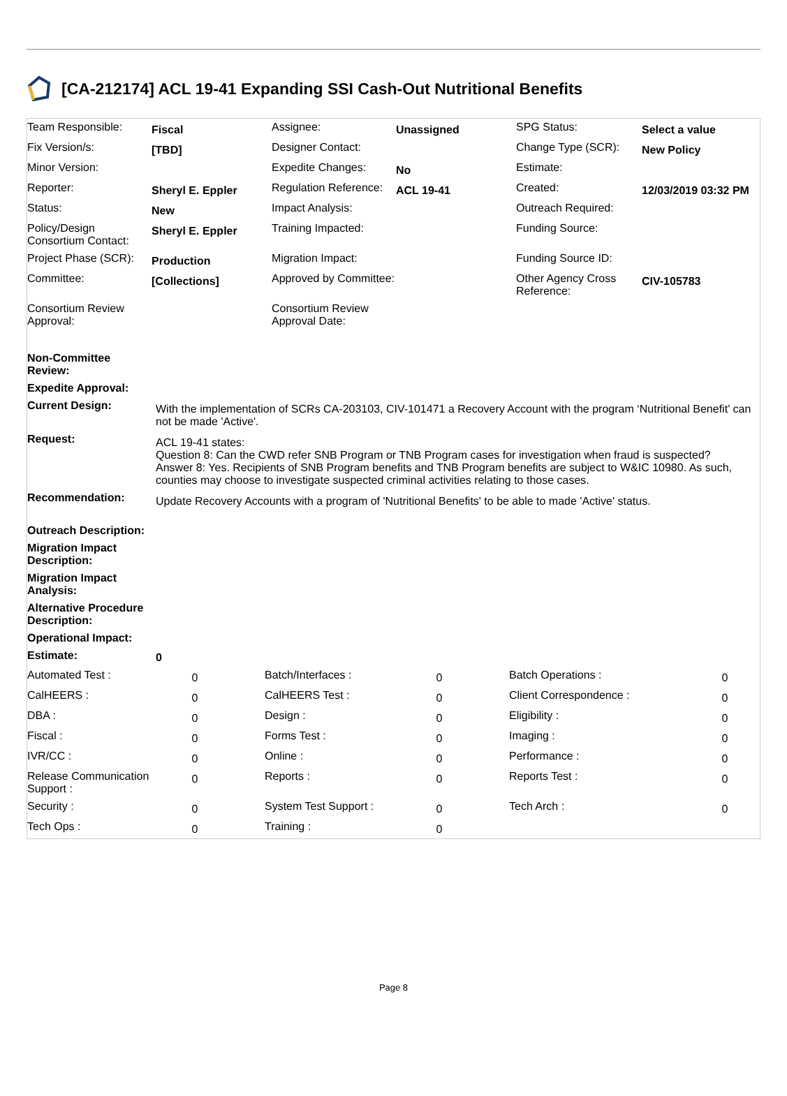[CA-212174] ACL 19-41 Expanding SSI Cash-Out Nutritional Benefits
| Team Responsible: | Fiscal | Assignee: | Unassigned | SPG Status: | Select a value |
| Fix Version/s: | [TBD] | Designer Contact: | | Change Type (SCR): | New Policy |
| Minor Version: | | Expedite Changes: | No | Estimate: | |
| Reporter: | Sheryl E. Eppler | Regulation Reference: | ACL 19-41 | Created: | 12/03/2019 03:32 PM |
| Status: | New | Impact Analysis: | | Outreach Required: | |
| Policy/Design Consortium Contact: | Sheryl E. Eppler | Training Impacted: | | Funding Source: | |
| Project Phase (SCR): | Production | Migration Impact: | | Funding Source ID: | |
| Committee: | [Collections] | Approved by Committee: | | Other Agency Cross Reference: | CIV-105783 |
| Consortium Review Approval: | | Consortium Review Approval Date: | | | |
| Non-Committee Review: | |
| Expedite Approval: | |
| Current Design: | With the implementation of SCRs CA-203103, CIV-101471 a Recovery Account with the program ‘Nutritional Benefit’ can not be made 'Active'. |
| Request: | ACL 19-41 states: Question 8: Can the CWD refer SNB Program or TNB Program cases for investigation when fraud is suspected? Answer 8: Yes. Recipients of SNB Program benefits and TNB Program benefits are subject to W&IC 10980. As such, counties may choose to investigate suspected criminal activities relating to those cases. |
| Recommendation: | Update Recovery Accounts with a program of 'Nutritional Benefits' to be able to made 'Active' status. |
| Outreach Description: | |
| Migration Impact Description: | |
| Migration Impact Analysis: | |
| Alternative Procedure Description: | |
| Operational Impact: | |
| Estimate: | 0 |
| Automated Test : | 0 | Batch/Interfaces : | 0 | Batch Operations : | 0 |
| CalHEERS : | 0 | CalHEERS Test : | 0 | Client Correspondence : | 0 |
| DBA : | 0 | Design : | 0 | Eligibility : | 0 |
| Fiscal : | 0 | Forms Test : | 0 | Imaging : | 0 |
| IVR/CC : | 0 | Online : | 0 | Performance : | 0 |
| Release Communication Support : | 0 | Reports : | 0 | Reports Test : | 0 |
| Security : | 0 | System Test Support : | 0 | Tech Arch : | 0 |
| Tech Ops : | 0 | Training : | 0 | | |
Page 8